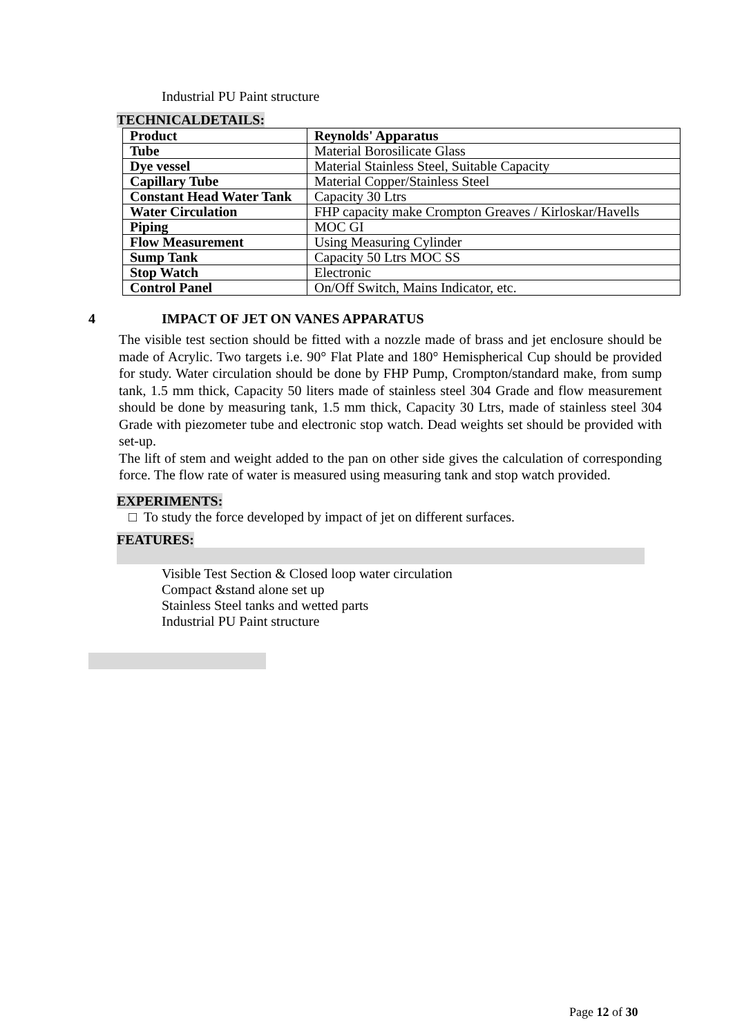Industrial PU Paint structure
TECHNICALDETAILS:
| Product | Reynolds' Apparatus |
| Tube | Material Borosilicate Glass |
| Dye vessel | Material Stainless Steel, Suitable Capacity |
| Capillary Tube | Material Copper/Stainless Steel |
| Constant Head Water Tank | Capacity 30 Ltrs |
| Water Circulation | FHP capacity make Crompton Greaves / Kirloskar/Havells |
| Piping | MOC GI |
| Flow Measurement | Using Measuring Cylinder |
| Sump Tank | Capacity 50 Ltrs MOC SS |
| Stop Watch | Electronic |
| Control Panel | On/Off Switch, Mains Indicator, etc. |
4 IMPACT OF JET ON VANES APPARATUS
The visible test section should be fitted with a nozzle made of brass and jet enclosure should be made of Acrylic. Two targets i.e. 90° Flat Plate and 180° Hemispherical Cup should be provided for study. Water circulation should be done by FHP Pump, Crompton/standard make, from sump tank, 1.5 mm thick, Capacity 50 liters made of stainless steel 304 Grade and flow measurement should be done by measuring tank, 1.5 mm thick, Capacity 30 Ltrs, made of stainless steel 304 Grade with piezometer tube and electronic stop watch. Dead weights set should be provided with set-up.
The lift of stem and weight added to the pan on other side gives the calculation of corresponding force. The flow rate of water is measured using measuring tank and stop watch provided.
EXPERIMENTS:
□ To study the force developed by impact of jet on different surfaces.
FEATURES:
Visible Test Section & Closed loop water circulation
Compact &stand alone set up
Stainless Steel tanks and wetted parts
Industrial PU Paint structure
Page 12 of 30